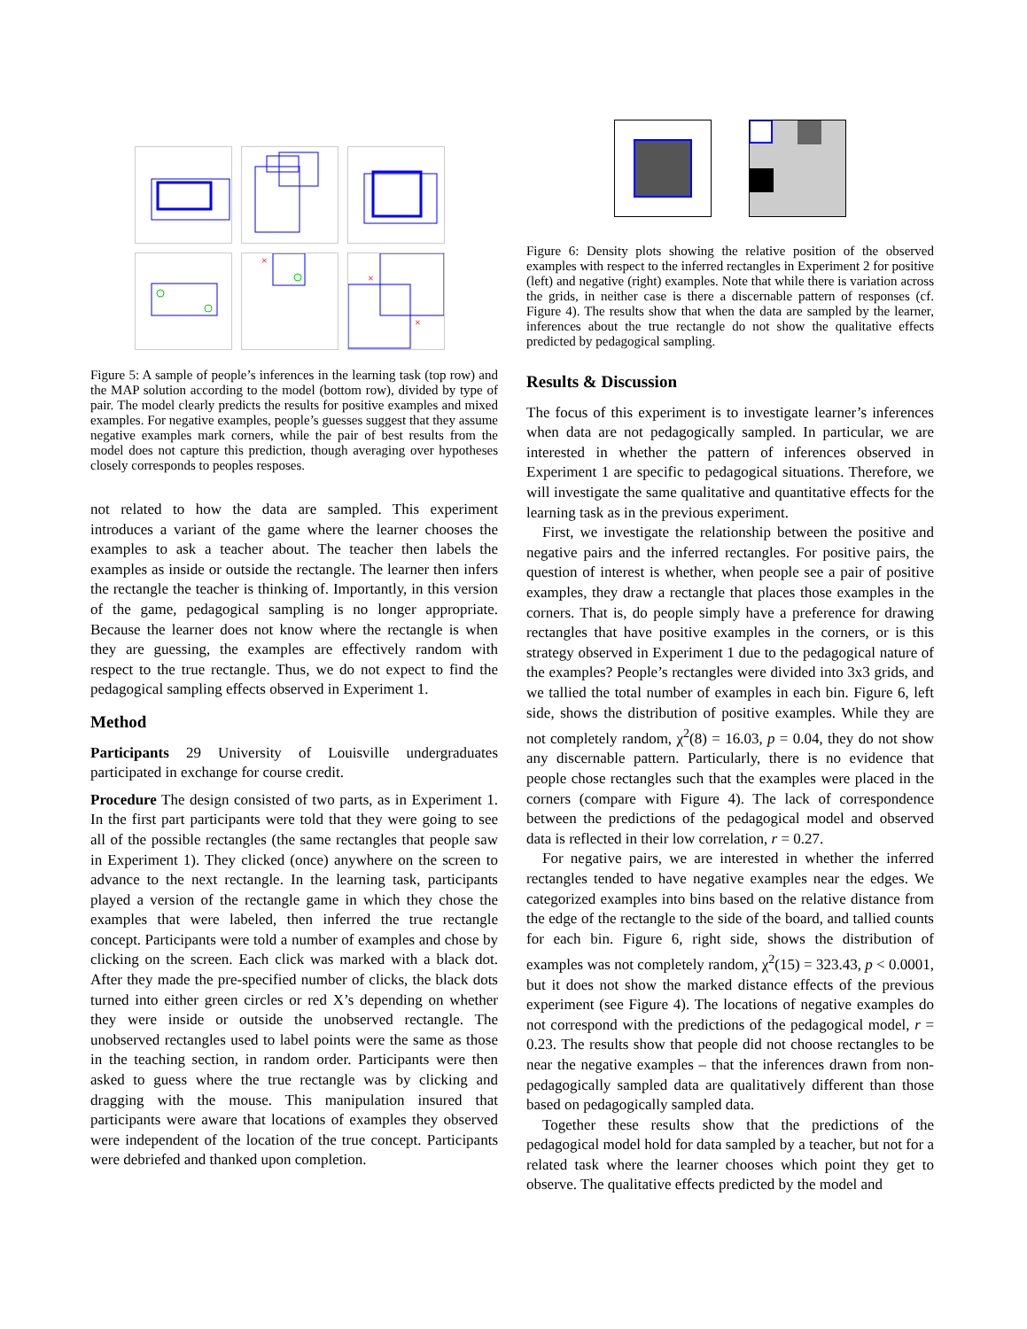×
×
×
Figure 5: A sample of people’s inferences in the learning task (top row) and the MAP solution according to the model (bottom row), divided by type of pair. The model clearly predicts the results for positive examples and mixed examples. For negative examples, people’s guesses suggest that they assume negative examples mark corners, while the pair of best results from the model does not capture this prediction, though averaging over hypotheses closely corresponds to peoples resposes.
not related to how the data are sampled. This experiment introduces a variant of the game where the learner chooses the examples to ask a teacher about. The teacher then labels the examples as inside or outside the rectangle. The learner then infers the rectangle the teacher is thinking of. Importantly, in this version of the game, pedagogical sampling is no longer appropriate. Because the learner does not know where the rectangle is when they are guessing, the examples are effectively random with respect to the true rectangle. Thus, we do not expect to find the pedagogical sampling effects observed in Experiment 1.
Method
Participants 29 University of Louisville undergraduates participated in exchange for course credit.
Procedure The design consisted of two parts, as in Experiment 1. In the first part participants were told that they were going to see all of the possible rectangles (the same rectangles that people saw in Experiment 1). They clicked (once) anywhere on the screen to advance to the next rectangle. In the learning task, participants played a version of the rectangle game in which they chose the examples that were labeled, then inferred the true rectangle concept. Participants were told a number of examples and chose by clicking on the screen. Each click was marked with a black dot. After they made the pre-specified number of clicks, the black dots turned into either green circles or red X’s depending on whether they were inside or outside the unobserved rectangle. The unobserved rectangles used to label points were the same as those in the teaching section, in random order. Participants were then asked to guess where the true rectangle was by clicking and dragging with the mouse. This manipulation insured that participants were aware that locations of examples they observed were independent of the location of the true concept. Participants were debriefed and thanked upon completion.
Figure 6: Density plots showing the relative position of the observed examples with respect to the inferred rectangles in Experiment 2 for positive (left) and negative (right) examples. Note that while there is variation across the grids, in neither case is there a discernable pattern of responses (cf. Figure 4). The results show that when the data are sampled by the learner, inferences about the true rectangle do not show the qualitative effects predicted by pedagogical sampling.
Results & Discussion
The focus of this experiment is to investigate learner’s inferences when data are not pedagogically sampled. In particular, we are interested in whether the pattern of inferences observed in Experiment 1 are specific to pedagogical situations. Therefore, we will investigate the same qualitative and quantitative effects for the learning task as in the previous experiment.
First, we investigate the relationship between the positive and negative pairs and the inferred rectangles. For positive pairs, the question of interest is whether, when people see a pair of positive examples, they draw a rectangle that places those examples in the corners. That is, do people simply have a preference for drawing rectangles that have positive examples in the corners, or is this strategy observed in Experiment 1 due to the pedagogical nature of the examples? People’s rectangles were divided into 3x3 grids, and we tallied the total number of examples in each bin. Figure 6, left side, shows the distribution of positive examples. While they are not completely random, χ<sup>2</sup>(8) = 16.03, p = 0.04, they do not show any discernable pattern. Particularly, there is no evidence that people chose rectangles such that the examples were placed in the corners (compare with Figure 4). The lack of correspondence between the predictions of the pedagogical model and observed data is reflected in their low correlation, r = 0.27.
For negative pairs, we are interested in whether the inferred rectangles tended to have negative examples near the edges. We categorized examples into bins based on the relative distance from the edge of the rectangle to the side of the board, and tallied counts for each bin. Figure 6, right side, shows the distribution of examples was not completely random, χ<sup>2</sup>(15) = 323.43, p < 0.0001, but it does not show the marked distance effects of the previous experiment (see Figure 4). The locations of negative examples do not correspond with the predictions of the pedagogical model, r = 0.23. The results show that people did not choose rectangles to be near the negative examples – that the inferences drawn from non-pedagogically sampled data are qualitatively different than those based on pedagogically sampled data.
Together these results show that the predictions of the pedagogical model hold for data sampled by a teacher, but not for a related task where the learner chooses which point they get to observe. The qualitative effects predicted by the model and